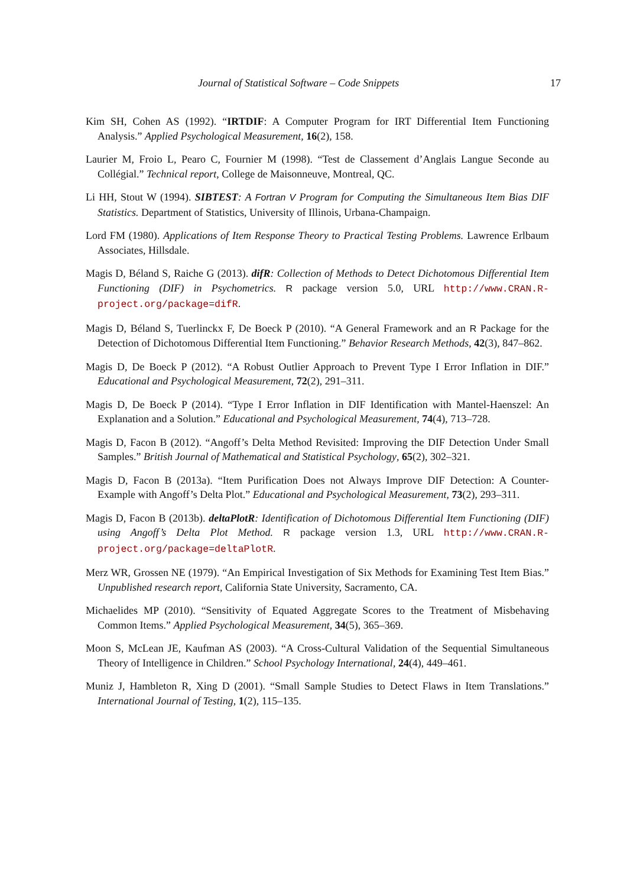Journal of Statistical Software – Code Snippets 17
Kim SH, Cohen AS (1992). “IRTDIF: A Computer Program for IRT Differential Item Functioning Analysis.” Applied Psychological Measurement, 16(2), 158.
Laurier M, Froio L, Pearo C, Fournier M (1998). “Test de Classement d’Anglais Langue Seconde au Collégial.” Technical report, College de Maisonneuve, Montreal, QC.
Li HH, Stout W (1994). SIBTEST: A Fortran V Program for Computing the Simultaneous Item Bias DIF Statistics. Department of Statistics, University of Illinois, Urbana-Champaign.
Lord FM (1980). Applications of Item Response Theory to Practical Testing Problems. Lawrence Erlbaum Associates, Hillsdale.
Magis D, Béland S, Raiche G (2013). difR: Collection of Methods to Detect Dichotomous Differential Item Functioning (DIF) in Psychometrics. R package version 5.0, URL http://www.CRAN.R-project.org/package=difR.
Magis D, Béland S, Tuerlinckx F, De Boeck P (2010). “A General Framework and an R Package for the Detection of Dichotomous Differential Item Functioning.” Behavior Research Methods, 42(3), 847–862.
Magis D, De Boeck P (2012). “A Robust Outlier Approach to Prevent Type I Error Inflation in DIF.” Educational and Psychological Measurement, 72(2), 291–311.
Magis D, De Boeck P (2014). “Type I Error Inflation in DIF Identification with Mantel-Haenszel: An Explanation and a Solution.” Educational and Psychological Measurement, 74(4), 713–728.
Magis D, Facon B (2012). “Angoff’s Delta Method Revisited: Improving the DIF Detection Under Small Samples.” British Journal of Mathematical and Statistical Psychology, 65(2), 302–321.
Magis D, Facon B (2013a). “Item Purification Does not Always Improve DIF Detection: A Counter-Example with Angoff’s Delta Plot.” Educational and Psychological Measurement, 73(2), 293–311.
Magis D, Facon B (2013b). deltaPlotR: Identification of Dichotomous Differential Item Functioning (DIF) using Angoff’s Delta Plot Method. R package version 1.3, URL http://www.CRAN.R-project.org/package=deltaPlotR.
Merz WR, Grossen NE (1979). “An Empirical Investigation of Six Methods for Examining Test Item Bias.” Unpublished research report, California State University, Sacramento, CA.
Michaelides MP (2010). “Sensitivity of Equated Aggregate Scores to the Treatment of Misbehaving Common Items.” Applied Psychological Measurement, 34(5), 365–369.
Moon S, McLean JE, Kaufman AS (2003). “A Cross-Cultural Validation of the Sequential Simultaneous Theory of Intelligence in Children.” School Psychology International, 24(4), 449–461.
Muniz J, Hambleton R, Xing D (2001). “Small Sample Studies to Detect Flaws in Item Translations.” International Journal of Testing, 1(2), 115–135.